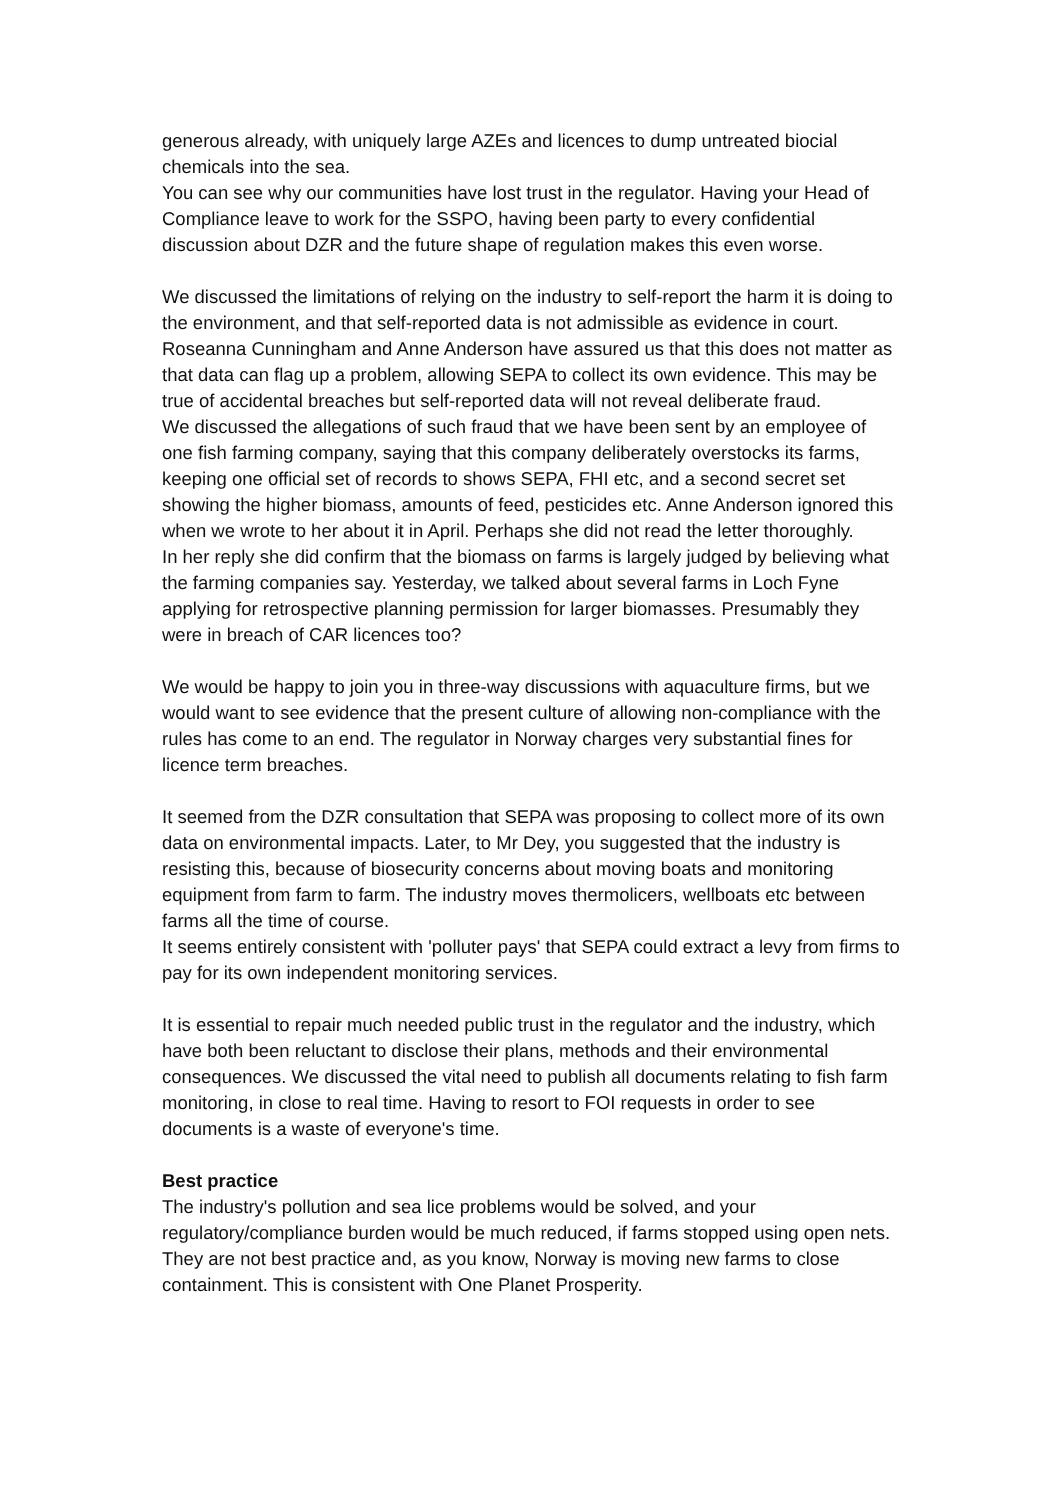generous already, with uniquely large AZEs and licences to dump untreated biocial chemicals into the sea.
You can see why our communities have lost trust in the regulator. Having your Head of Compliance leave to work for the SSPO, having been party to every confidential discussion about DZR and the future shape of regulation makes this even worse.
We discussed the limitations of relying on the industry to self-report the harm it is doing to the environment, and that self-reported data is not admissible as evidence in court. Roseanna Cunningham and Anne Anderson have assured us that this does not matter as that data can flag up a problem, allowing SEPA to collect its own evidence. This may be true of accidental breaches but self-reported data will not reveal deliberate fraud.
We discussed the allegations of such fraud that we have been sent by an employee of one fish farming company, saying that this company deliberately overstocks its farms, keeping one official set of records to shows SEPA, FHI etc, and a second secret set showing the higher biomass, amounts of feed, pesticides etc. Anne Anderson ignored this when we wrote to her about it in April. Perhaps she did not read the letter thoroughly.
In her reply she did confirm that the biomass on farms is largely judged by believing what the farming companies say. Yesterday, we talked about several farms in Loch Fyne applying for retrospective planning permission for larger biomasses. Presumably they were in breach of CAR licences too?
We would be happy to join you in three-way discussions with aquaculture firms, but we would want to see evidence that the present culture of allowing non-compliance with the rules has come to an end. The regulator in Norway charges very substantial fines for licence term breaches.
It seemed from the DZR consultation that SEPA was proposing to collect more of its own data on environmental impacts. Later, to Mr Dey, you suggested that the industry is resisting this, because of biosecurity concerns about moving boats and monitoring equipment from farm to farm. The industry moves thermolicers, wellboats etc between farms all the time of course.
It seems entirely consistent with 'polluter pays' that SEPA could extract a levy from firms to pay for its own independent monitoring services.
It is essential to repair much needed public trust in the regulator and the industry, which have both been reluctant to disclose their plans, methods and their environmental consequences. We discussed the vital need to publish all documents relating to fish farm monitoring, in close to real time. Having to resort to FOI requests in order to see documents is a waste of everyone's time.
Best practice
The industry's pollution and sea lice problems would be solved, and your regulatory/compliance burden would be much reduced, if farms stopped using open nets. They are not best practice and, as you know, Norway is moving new farms to close containment. This is consistent with One Planet Prosperity.